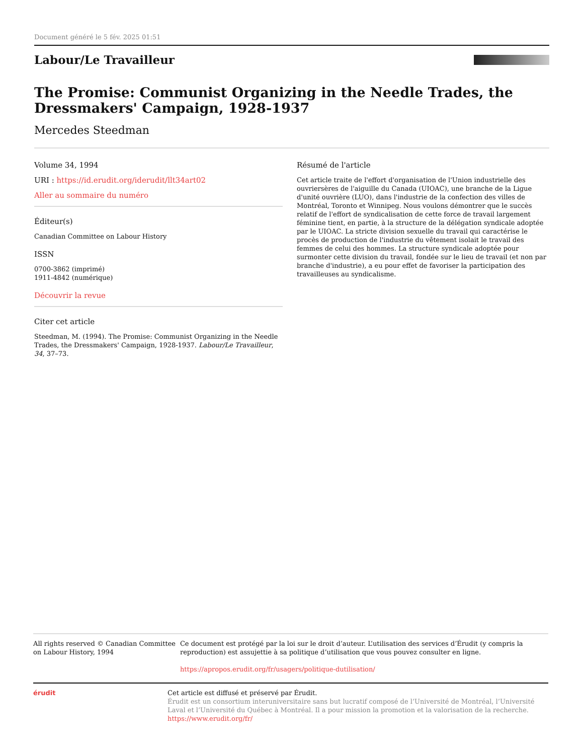Document généré le 5 fév. 2025 01:51
Labour/Le Travailleur
The Promise: Communist Organizing in the Needle Trades, the Dressmakers' Campaign, 1928-1937
Mercedes Steedman
Volume 34, 1994
URI : https://id.erudit.org/iderudit/llt34art02
Aller au sommaire du numéro
Éditeur(s)
Canadian Committee on Labour History
ISSN
0700-3862 (imprimé)
1911-4842 (numérique)
Découvrir la revue
Citer cet article
Steedman, M. (1994). The Promise: Communist Organizing in the Needle Trades, the Dressmakers' Campaign, 1928-1937. Labour/Le Travailleur, 34, 37–73.
Résumé de l'article
Cet article traite de l'effort d'organisation de l'Union industrielle des ouvriersères de l'aiguille du Canada (UIOAC), une branche de la Ligue d'unité ouvrière (LUO), dans l'industrie de la confection des villes de Montréal, Toronto et Winnipeg. Nous voulons démontrer que le succès relatif de l'effort de syndicalisation de cette force de travail largement féminine tient, en partie, à la structure de la délégation syndicale adoptée par le UIOAC. La stricte division sexuelle du travail qui caractérise le procès de production de l'industrie du vêtement isolait le travail des femmes de celui des hommes. La structure syndicale adoptée pour surmonter cette division du travail, fondée sur le lieu de travail (et non par branche d'industrie), a eu pour effet de favoriser la participation des travailleuses au syndicalisme.
All rights reserved © Canadian Committee on Labour History, 1994 Ce document est protégé par la loi sur le droit d’auteur. L’utilisation des services d’Érudit (y compris la reproduction) est assujettie à sa politique d’utilisation que vous pouvez consulter en ligne.
https://apropos.erudit.org/fr/usagers/politique-dutilisation/
érudit Cet article est diffusé et préservé par Érudit.
Érudit est un consortium interuniversitaire sans but lucratif composé de l’Université de Montréal, l’Université Laval et l’Université du Québec à Montréal. Il a pour mission la promotion et la valorisation de la recherche.
https://www.erudit.org/fr/